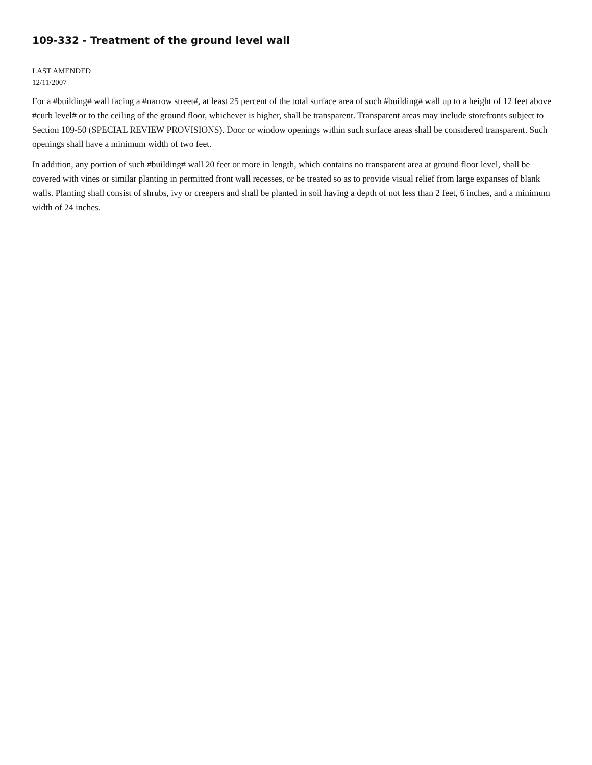109-332 - Treatment of the ground level wall
LAST AMENDED
12/11/2007
For a #building# wall facing a #narrow street#, at least 25 percent of the total surface area of such #building# wall up to a height of 12 feet above #curb level# or to the ceiling of the ground floor, whichever is higher, shall be transparent. Transparent areas may include storefronts subject to Section 109-50 (SPECIAL REVIEW PROVISIONS). Door or window openings within such surface areas shall be considered transparent. Such openings shall have a minimum width of two feet.
In addition, any portion of such #building# wall 20 feet or more in length, which contains no transparent area at ground floor level, shall be covered with vines or similar planting in permitted front wall recesses, or be treated so as to provide visual relief from large expanses of blank walls. Planting shall consist of shrubs, ivy or creepers and shall be planted in soil having a depth of not less than 2 feet, 6 inches, and a minimum width of 24 inches.